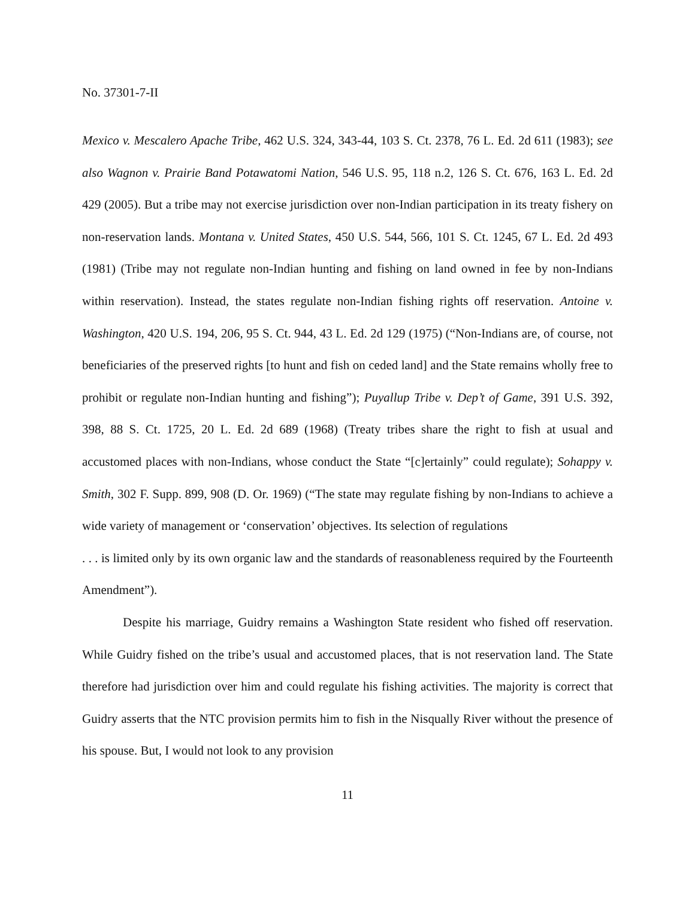No. 37301-7-II
Mexico v. Mescalero Apache Tribe, 462 U.S. 324, 343-44, 103 S. Ct. 2378, 76 L. Ed. 2d 611 (1983); see also Wagnon v. Prairie Band Potawatomi Nation, 546 U.S. 95, 118 n.2, 126 S. Ct. 676, 163 L. Ed. 2d 429 (2005). But a tribe may not exercise jurisdiction over non-Indian participation in its treaty fishery on non-reservation lands. Montana v. United States, 450 U.S. 544, 566, 101 S. Ct. 1245, 67 L. Ed. 2d 493 (1981) (Tribe may not regulate non-Indian hunting and fishing on land owned in fee by non-Indians within reservation). Instead, the states regulate non-Indian fishing rights off reservation. Antoine v. Washington, 420 U.S. 194, 206, 95 S. Ct. 944, 43 L. Ed. 2d 129 (1975) (“Non-Indians are, of course, not beneficiaries of the preserved rights [to hunt and fish on ceded land] and the State remains wholly free to prohibit or regulate non-Indian hunting and fishing”); Puyallup Tribe v. Dep’t of Game, 391 U.S. 392, 398, 88 S. Ct. 1725, 20 L. Ed. 2d 689 (1968) (Treaty tribes share the right to fish at usual and accustomed places with non-Indians, whose conduct the State “[c]ertainly” could regulate); Sohappy v. Smith, 302 F. Supp. 899, 908 (D. Or. 1969) (“The state may regulate fishing by non-Indians to achieve a wide variety of management or ‘conservation’ objectives. Its selection of regulations
. . . is limited only by its own organic law and the standards of reasonableness required by the Fourteenth Amendment”).
Despite his marriage, Guidry remains a Washington State resident who fished off reservation. While Guidry fished on the tribe’s usual and accustomed places, that is not reservation land. The State therefore had jurisdiction over him and could regulate his fishing activities. The majority is correct that Guidry asserts that the NTC provision permits him to fish in the Nisqually River without the presence of his spouse. But, I would not look to any provision
11